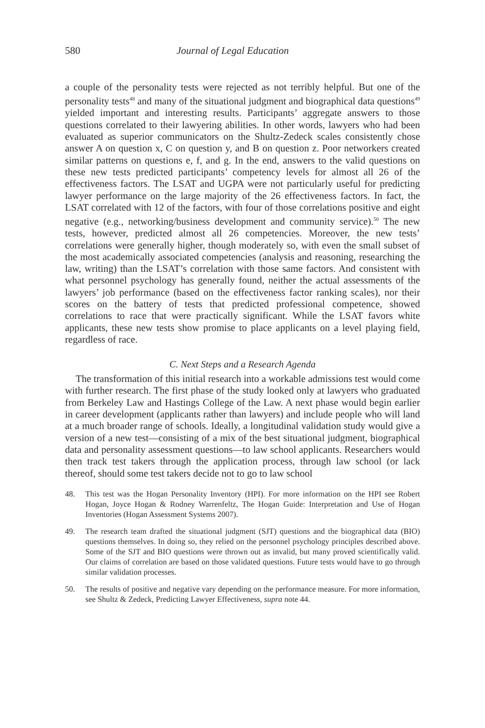580 Journal of Legal Education
a couple of the personality tests were rejected as not terribly helpful. But one of the personality tests<sup>48</sup> and many of the situational judgment and biographical data questions<sup>49</sup> yielded important and interesting results. Participants’ aggregate answers to those questions correlated to their lawyering abilities. In other words, lawyers who had been evaluated as superior communicators on the Shultz-Zedeck scales consistently chose answer A on question x, C on question y, and B on question z. Poor networkers created similar patterns on questions e, f, and g. In the end, answers to the valid questions on these new tests predicted participants’ competency levels for almost all 26 of the effectiveness factors. The LSAT and UGPA were not particularly useful for predicting lawyer performance on the large majority of the 26 effectiveness factors. In fact, the LSAT correlated with 12 of the factors, with four of those correlations positive and eight negative (e.g., networking/business development and community service).<sup>50</sup> The new tests, however, predicted almost all 26 competencies. Moreover, the new tests’ correlations were generally higher, though moderately so, with even the small subset of the most academically associated competencies (analysis and reasoning, researching the law, writing) than the LSAT’s correlation with those same factors. And consistent with what personnel psychology has generally found, neither the actual assessments of the lawyers’ job performance (based on the effectiveness factor ranking scales), nor their scores on the battery of tests that predicted professional competence, showed correlations to race that were practically significant. While the LSAT favors white applicants, these new tests show promise to place applicants on a level playing field, regardless of race.
C. Next Steps and a Research Agenda
The transformation of this initial research into a workable admissions test would come with further research. The first phase of the study looked only at lawyers who graduated from Berkeley Law and Hastings College of the Law. A next phase would begin earlier in career development (applicants rather than lawyers) and include people who will land at a much broader range of schools. Ideally, a longitudinal validation study would give a version of a new test—consisting of a mix of the best situational judgment, biographical data and personality assessment questions—to law school applicants. Researchers would then track test takers through the application process, through law school (or lack thereof, should some test takers decide not to go to law school
48. This test was the Hogan Personality Inventory (HPI). For more information on the HPI see Robert Hogan, Joyce Hogan & Rodney Warrenfeltz, The Hogan Guide: Interpretation and Use of Hogan Inventories (Hogan Assessment Systems 2007).
49. The research team drafted the situational judgment (SJT) questions and the biographical data (BIO) questions themselves. In doing so, they relied on the personnel psychology principles described above. Some of the SJT and BIO questions were thrown out as invalid, but many proved scientifically valid. Our claims of correlation are based on those validated questions. Future tests would have to go through similar validation processes.
50. The results of positive and negative vary depending on the performance measure. For more information, see Shultz & Zedeck, Predicting Lawyer Effectiveness, supra note 44.